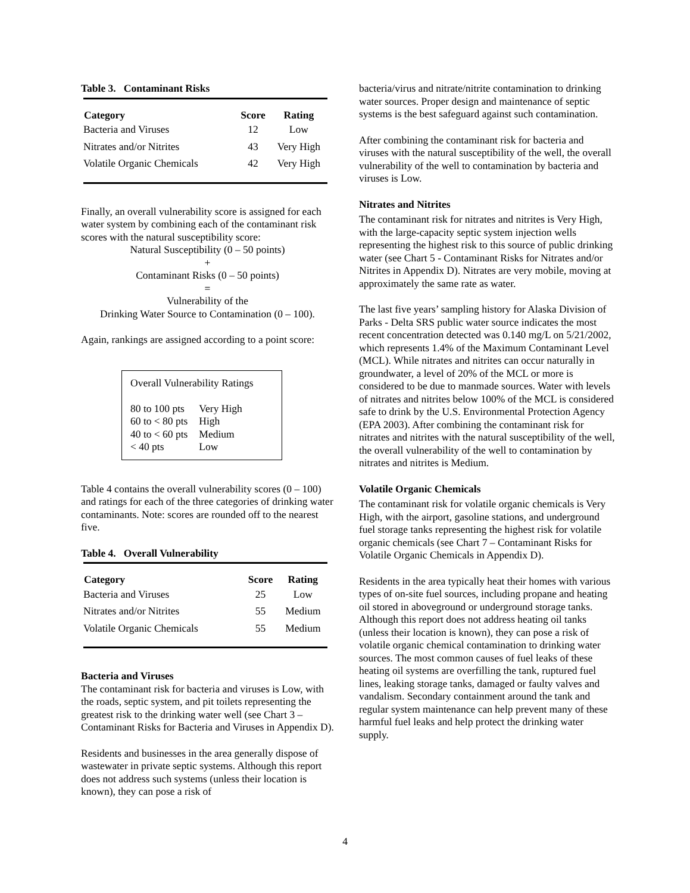Table 3. Contaminant Risks
| Category | Score | Rating |
| --- | --- | --- |
| Bacteria and Viruses | 12 | Low |
| Nitrates and/or Nitrites | 43 | Very High |
| Volatile Organic Chemicals | 42 | Very High |
Finally, an overall vulnerability score is assigned for each water system by combining each of the contaminant risk scores with the natural susceptibility score:
Natural Susceptibility (0 – 50 points)
+
Contaminant Risks (0 – 50 points)
=
Vulnerability of the
Drinking Water Source to Contamination (0 – 100).
Again, rankings are assigned according to a point score:
Overall Vulnerability Ratings
| 80 to 100 pts | Very High |
| 60 to < 80 pts | High |
| 40 to < 60 pts | Medium |
| < 40 pts | Low |
Table 4 contains the overall vulnerability scores (0 – 100) and ratings for each of the three categories of drinking water contaminants. Note: scores are rounded off to the nearest five.
Table 4. Overall Vulnerability
| Category | Score | Rating |
| --- | --- | --- |
| Bacteria and Viruses | 25 | Low |
| Nitrates and/or Nitrites | 55 | Medium |
| Volatile Organic Chemicals | 55 | Medium |
Bacteria and Viruses
The contaminant risk for bacteria and viruses is Low, with the roads, septic system, and pit toilets representing the greatest risk to the drinking water well (see Chart 3 – Contaminant Risks for Bacteria and Viruses in Appendix D).
Residents and businesses in the area generally dispose of wastewater in private septic systems. Although this report does not address such systems (unless their location is known), they can pose a risk of
bacteria/virus and nitrate/nitrite contamination to drinking water sources. Proper design and maintenance of septic systems is the best safeguard against such contamination.
After combining the contaminant risk for bacteria and viruses with the natural susceptibility of the well, the overall vulnerability of the well to contamination by bacteria and viruses is Low.
Nitrates and Nitrites
The contaminant risk for nitrates and nitrites is Very High, with the large-capacity septic system injection wells representing the highest risk to this source of public drinking water (see Chart 5 - Contaminant Risks for Nitrates and/or Nitrites in Appendix D). Nitrates are very mobile, moving at approximately the same rate as water.
The last five years’ sampling history for Alaska Division of Parks - Delta SRS public water source indicates the most recent concentration detected was 0.140 mg/L on 5/21/2002, which represents 1.4% of the Maximum Contaminant Level (MCL). While nitrates and nitrites can occur naturally in groundwater, a level of 20% of the MCL or more is considered to be due to manmade sources. Water with levels of nitrates and nitrites below 100% of the MCL is considered safe to drink by the U.S. Environmental Protection Agency (EPA 2003). After combining the contaminant risk for nitrates and nitrites with the natural susceptibility of the well, the overall vulnerability of the well to contamination by nitrates and nitrites is Medium.
Volatile Organic Chemicals
The contaminant risk for volatile organic chemicals is Very High, with the airport, gasoline stations, and underground fuel storage tanks representing the highest risk for volatile organic chemicals (see Chart 7 – Contaminant Risks for Volatile Organic Chemicals in Appendix D).
Residents in the area typically heat their homes with various types of on-site fuel sources, including propane and heating oil stored in aboveground or underground storage tanks. Although this report does not address heating oil tanks (unless their location is known), they can pose a risk of volatile organic chemical contamination to drinking water sources. The most common causes of fuel leaks of these heating oil systems are overfilling the tank, ruptured fuel lines, leaking storage tanks, damaged or faulty valves and vandalism. Secondary containment around the tank and regular system maintenance can help prevent many of these harmful fuel leaks and help protect the drinking water supply.
4